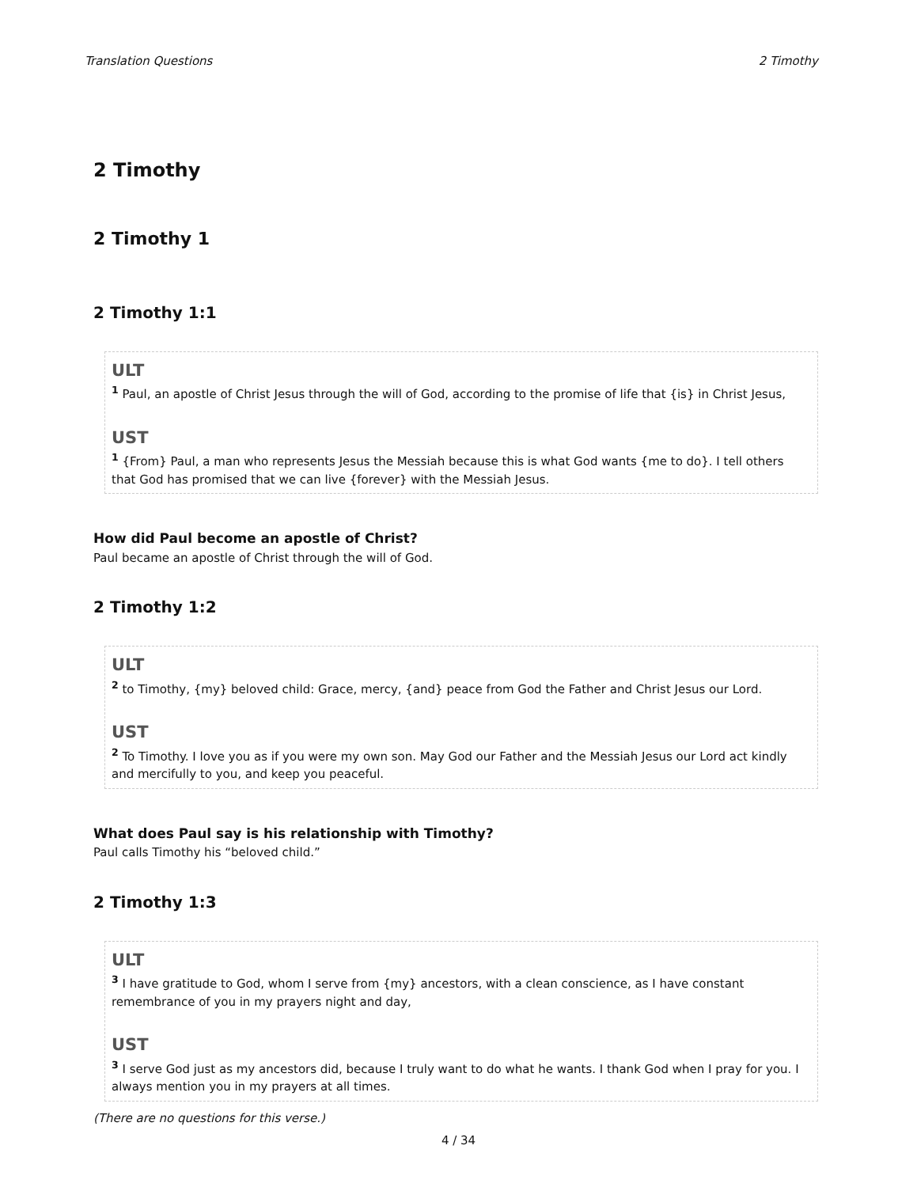Translation Questions 2 Timothy
2 Timothy
2 Timothy 1
2 Timothy 1:1
ULT
<sup>1</sup> Paul, an apostle of Christ Jesus through the will of God, according to the promise of life that {is} in Christ Jesus,
UST
<sup>1</sup> {From} Paul, a man who represents Jesus the Messiah because this is what God wants {me to do}. I tell others that God has promised that we can live {forever} with the Messiah Jesus.
How did Paul become an apostle of Christ?
Paul became an apostle of Christ through the will of God.
2 Timothy 1:2
ULT
<sup>2</sup> to Timothy, {my} beloved child: Grace, mercy, {and} peace from God the Father and Christ Jesus our Lord.
UST
<sup>2</sup> To Timothy. I love you as if you were my own son. May God our Father and the Messiah Jesus our Lord act kindly and mercifully to you, and keep you peaceful.
What does Paul say is his relationship with Timothy?
Paul calls Timothy his “beloved child.”
2 Timothy 1:3
ULT
<sup>3</sup> I have gratitude to God, whom I serve from {my} ancestors, with a clean conscience, as I have constant remembrance of you in my prayers night and day,
UST
<sup>3</sup> I serve God just as my ancestors did, because I truly want to do what he wants. I thank God when I pray for you. I always mention you in my prayers at all times.
(There are no questions for this verse.)
4 / 34